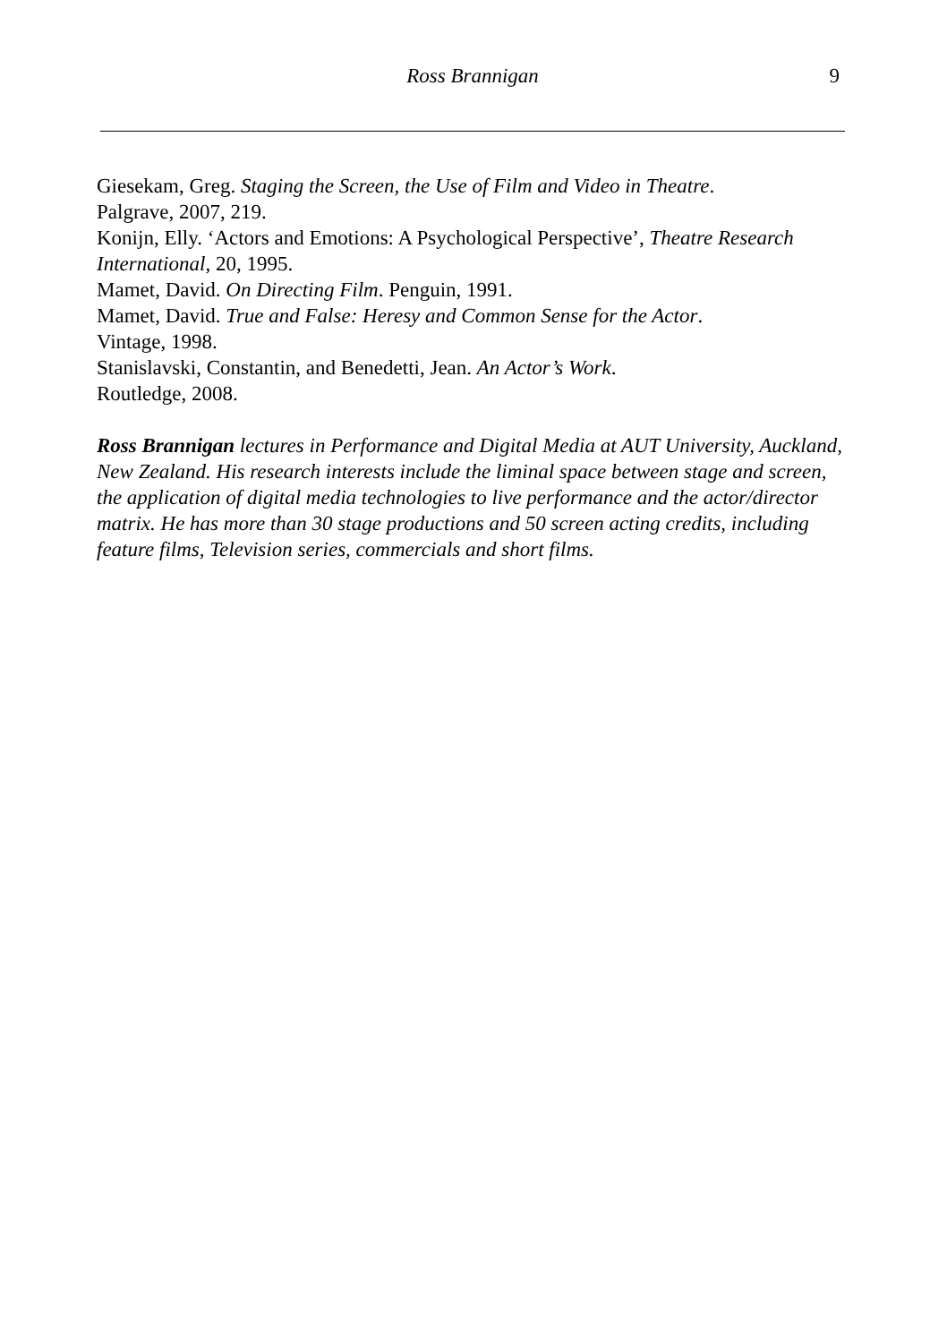Ross Brannigan
9
Giesekam, Greg. Staging the Screen, the Use of Film and Video in Theatre.
Palgrave, 2007, 219.
Konijn, Elly. ‘Actors and Emotions: A Psychological Perspective’, Theatre Research International, 20, 1995.
Mamet, David. On Directing Film. Penguin, 1991.
Mamet, David. True and False: Heresy and Common Sense for the Actor.
Vintage, 1998.
Stanislavski, Constantin, and Benedetti, Jean. An Actor’s Work.
Routledge, 2008.
Ross Brannigan lectures in Performance and Digital Media at AUT University, Auckland, New Zealand. His research interests include the liminal space between stage and screen, the application of digital media technologies to live performance and the actor/director matrix. He has more than 30 stage productions and 50 screen acting credits, including feature films, Television series, commercials and short films.